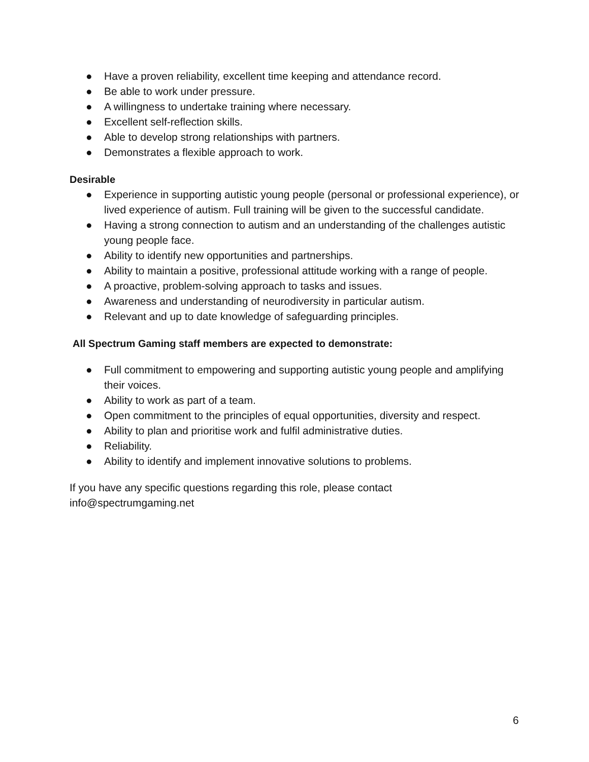● Have a proven reliability, excellent time keeping and attendance record.
● Be able to work under pressure.
● A willingness to undertake training where necessary.
● Excellent self-reflection skills.
● Able to develop strong relationships with partners.
● Demonstrates a flexible approach to work.
Desirable
● Experience in supporting autistic young people (personal or professional experience), or lived experience of autism. Full training will be given to the successful candidate.
● Having a strong connection to autism and an understanding of the challenges autistic young people face.
● Ability to identify new opportunities and partnerships.
● Ability to maintain a positive, professional attitude working with a range of people.
● A proactive, problem-solving approach to tasks and issues.
● Awareness and understanding of neurodiversity in particular autism.
● Relevant and up to date knowledge of safeguarding principles.
All Spectrum Gaming staff members are expected to demonstrate:
● Full commitment to empowering and supporting autistic young people and amplifying their voices.
● Ability to work as part of a team.
● Open commitment to the principles of equal opportunities, diversity and respect.
● Ability to plan and prioritise work and fulfil administrative duties.
● Reliability.
● Ability to identify and implement innovative solutions to problems.
If you have any specific questions regarding this role, please contact
info@spectrumgaming.net
6